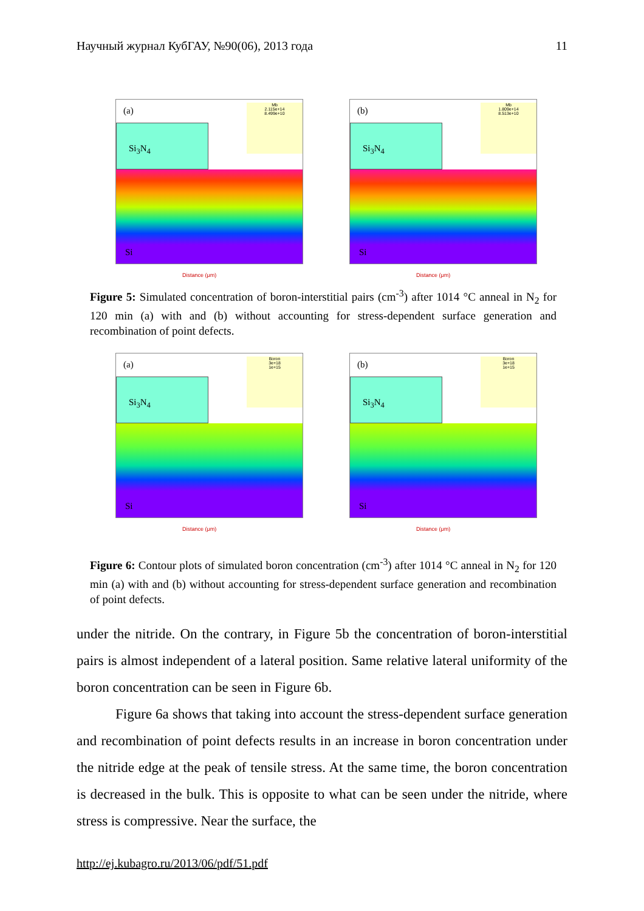Научный журнал КубГАУ, №90(06), 2013 года 11
Si<sub>3</sub>N<sub>4</sub>
(a)
Si
Mb
2.115e+14
8.499e+10
Distance (μm)
Si<sub>3</sub>N<sub>4</sub>
(b)
Si
Mb
1.809e+14
8.513e+10
Distance (μm)
Figure 5: Simulated concentration of boron-interstitial pairs (cm<sup>-3</sup>) after 1014 °C anneal in N<sub>2</sub> for 120 min (a) with and (b) without accounting for stress-dependent surface generation and recombination of point defects.
Si<sub>3</sub>N<sub>4</sub>
(a)
Si
Boron
3e+18
1e+15
Distance (μm)
Si<sub>3</sub>N<sub>4</sub>
(b)
Si
Boron
3e+18
1e+15
Distance (μm)
Figure 6: Contour plots of simulated boron concentration (cm<sup>-3</sup>) after 1014 °C anneal in N<sub>2</sub> for 120 min (a) with and (b) without accounting for stress-dependent surface generation and recombination of point defects.
under the nitride. On the contrary, in Figure 5b the concentration of boron-interstitial pairs is almost independent of a lateral position. Same relative lateral uniformity of the boron concentration can be seen in Figure 6b.
Figure 6a shows that taking into account the stress-dependent surface generation and recombination of point defects results in an increase in boron concentration under the nitride edge at the peak of tensile stress. At the same time, the boron concentration is decreased in the bulk. This is opposite to what can be seen under the nitride, where stress is compressive. Near the surface, the
http://ej.kubagro.ru/2013/06/pdf/51.pdf